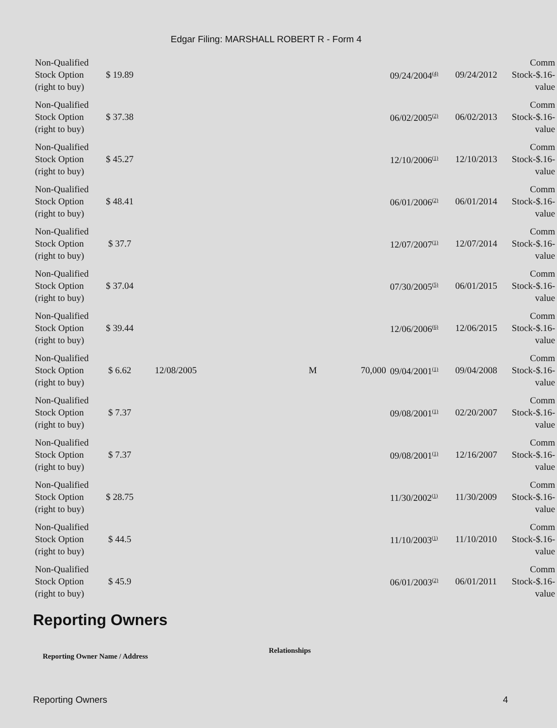Edgar Filing: MARSHALL ROBERT R - Form 4
| Non-Qualified Stock Option (right to buy) | $ 19.89 | | | | 09/24/2004<sup>(4)</sup> | 09/24/2012 | Comm Stock-$.16- value |
| Non-Qualified Stock Option (right to buy) | $ 37.38 | | | | 06/02/2005<sup>(2)</sup> | 06/02/2013 | Comm Stock-$.16- value |
| Non-Qualified Stock Option (right to buy) | $ 45.27 | | | | 12/10/2006<sup>(1)</sup> | 12/10/2013 | Comm Stock-$.16- value |
| Non-Qualified Stock Option (right to buy) | $ 48.41 | | | | 06/01/2006<sup>(2)</sup> | 06/01/2014 | Comm Stock-$.16- value |
| Non-Qualified Stock Option (right to buy) | $ 37.7 | | | | 12/07/2007<sup>(1)</sup> | 12/07/2014 | Comm Stock-$.16- value |
| Non-Qualified Stock Option (right to buy) | $ 37.04 | | | | 07/30/2005<sup>(5)</sup> | 06/01/2015 | Comm Stock-$.16- value |
| Non-Qualified Stock Option (right to buy) | $ 39.44 | | | | 12/06/2006<sup>(6)</sup> | 12/06/2015 | Comm Stock-$.16- value |
| Non-Qualified Stock Option (right to buy) | $ 6.62 | 12/08/2005 | M | 70,000 | 09/04/2001<sup>(1)</sup> | 09/04/2008 | Comm Stock-$.16- value |
| Non-Qualified Stock Option (right to buy) | $ 7.37 | | | | 09/08/2001<sup>(1)</sup> | 02/20/2007 | Comm Stock-$.16- value |
| Non-Qualified Stock Option (right to buy) | $ 7.37 | | | | 09/08/2001<sup>(1)</sup> | 12/16/2007 | Comm Stock-$.16- value |
| Non-Qualified Stock Option (right to buy) | $ 28.75 | | | | 11/30/2002<sup>(1)</sup> | 11/30/2009 | Comm Stock-$.16- value |
| Non-Qualified Stock Option (right to buy) | $ 44.5 | | | | 11/10/2003<sup>(1)</sup> | 11/10/2010 | Comm Stock-$.16- value |
| Non-Qualified Stock Option (right to buy) | $ 45.9 | | | | 06/01/2003<sup>(2)</sup> | 06/01/2011 | Comm Stock-$.16- value |
Reporting Owners
Reporting Owner Name / Address
Relationships
Reporting Owners 4